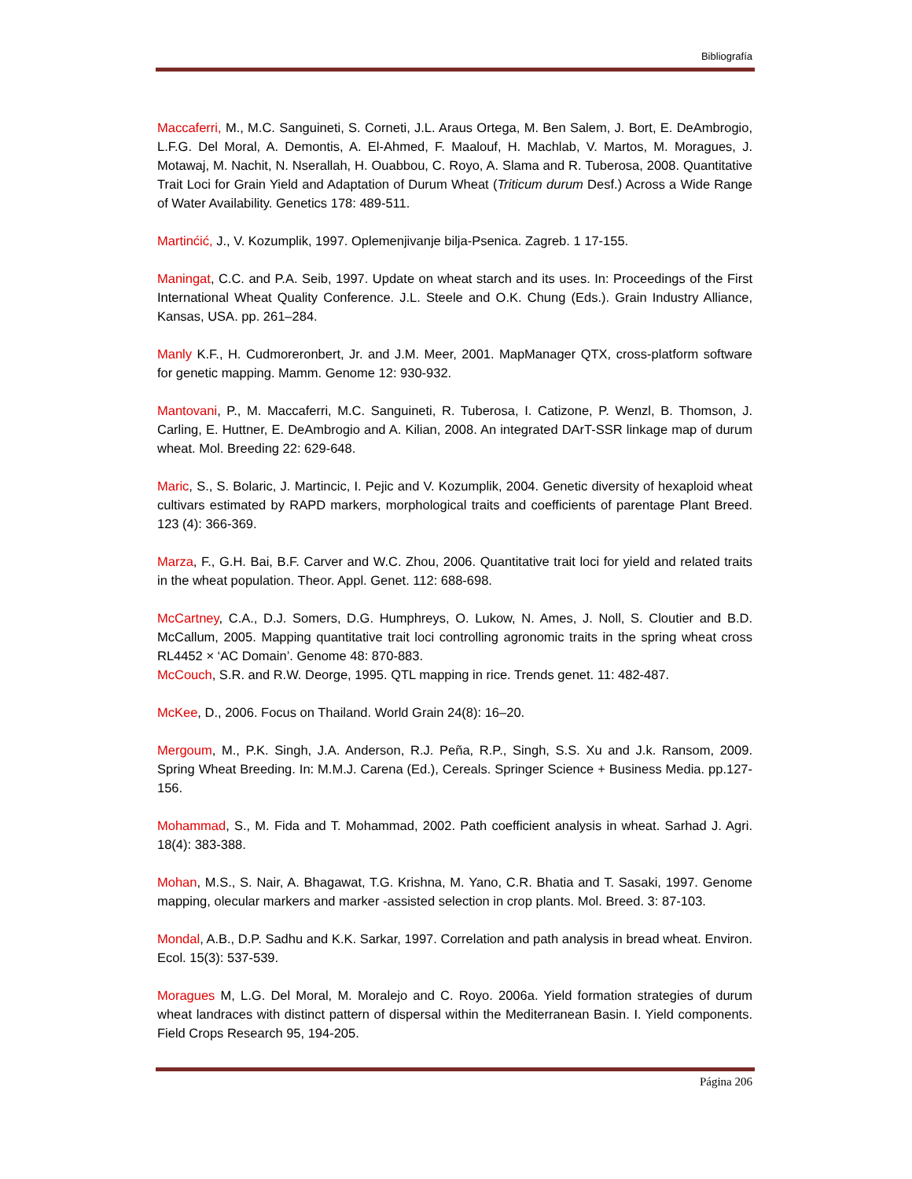Bibliografía
Maccaferri, M., M.C. Sanguineti, S. Corneti, J.L. Araus Ortega, M. Ben Salem, J. Bort, E. DeAmbrogio, L.F.G. Del Moral, A. Demontis, A. El-Ahmed, F. Maalouf, H. Machlab, V. Martos, M. Moragues, J. Motawaj, M. Nachit, N. Nserallah, H. Ouabbou, C. Royo, A. Slama and R. Tuberosa, 2008. Quantitative Trait Loci for Grain Yield and Adaptation of Durum Wheat (Triticum durum Desf.) Across a Wide Range of Water Availability. Genetics 178: 489-511.
Martinćić, J., V. Kozumplik, 1997. Oplemenjivanje bilja-Psenica. Zagreb. 1 17-155.
Maningat, C.C. and P.A. Seib, 1997. Update on wheat starch and its uses. In: Proceedings of the First International Wheat Quality Conference. J.L. Steele and O.K. Chung (Eds.). Grain Industry Alliance, Kansas, USA. pp. 261–284.
Manly K.F., H. Cudmoreronbert, Jr. and J.M. Meer, 2001. MapManager QTX, cross-platform software for genetic mapping. Mamm. Genome 12: 930-932.
Mantovani, P., M. Maccaferri, M.C. Sanguineti, R. Tuberosa, I. Catizone, P. Wenzl, B. Thomson, J. Carling, E. Huttner, E. DeAmbrogio and A. Kilian, 2008. An integrated DArT-SSR linkage map of durum wheat. Mol. Breeding 22: 629-648.
Maric, S., S. Bolaric, J. Martincic, I. Pejic and V. Kozumplik, 2004. Genetic diversity of hexaploid wheat cultivars estimated by RAPD markers, morphological traits and coefficients of parentage Plant Breed. 123 (4): 366-369.
Marza, F., G.H. Bai, B.F. Carver and W.C. Zhou, 2006. Quantitative trait loci for yield and related traits in the wheat population. Theor. Appl. Genet. 112: 688-698.
McCartney, C.A., D.J. Somers, D.G. Humphreys, O. Lukow, N. Ames, J. Noll, S. Cloutier and B.D. McCallum, 2005. Mapping quantitative trait loci controlling agronomic traits in the spring wheat cross RL4452 × ‘AC Domain’. Genome 48: 870-883.
McCouch, S.R. and R.W. Deorge, 1995. QTL mapping in rice. Trends genet. 11: 482-487.
McKee, D., 2006. Focus on Thailand. World Grain 24(8): 16–20.
Mergoum, M., P.K. Singh, J.A. Anderson, R.J. Peña, R.P., Singh, S.S. Xu and J.k. Ransom, 2009. Spring Wheat Breeding. In: M.M.J. Carena (Ed.), Cereals. Springer Science + Business Media. pp.127-156.
Mohammad, S., M. Fida and T. Mohammad, 2002. Path coefficient analysis in wheat. Sarhad J. Agri. 18(4): 383-388.
Mohan, M.S., S. Nair, A. Bhagawat, T.G. Krishna, M. Yano, C.R. Bhatia and T. Sasaki, 1997. Genome mapping, olecular markers and marker -assisted selection in crop plants. Mol. Breed. 3: 87-103.
Mondal, A.B., D.P. Sadhu and K.K. Sarkar, 1997. Correlation and path analysis in bread wheat. Environ. Ecol. 15(3): 537-539.
Moragues M, L.G. Del Moral, M. Moralejo and C. Royo. 2006a. Yield formation strategies of durum wheat landraces with distinct pattern of dispersal within the Mediterranean Basin. I. Yield components. Field Crops Research 95, 194-205.
Página 206